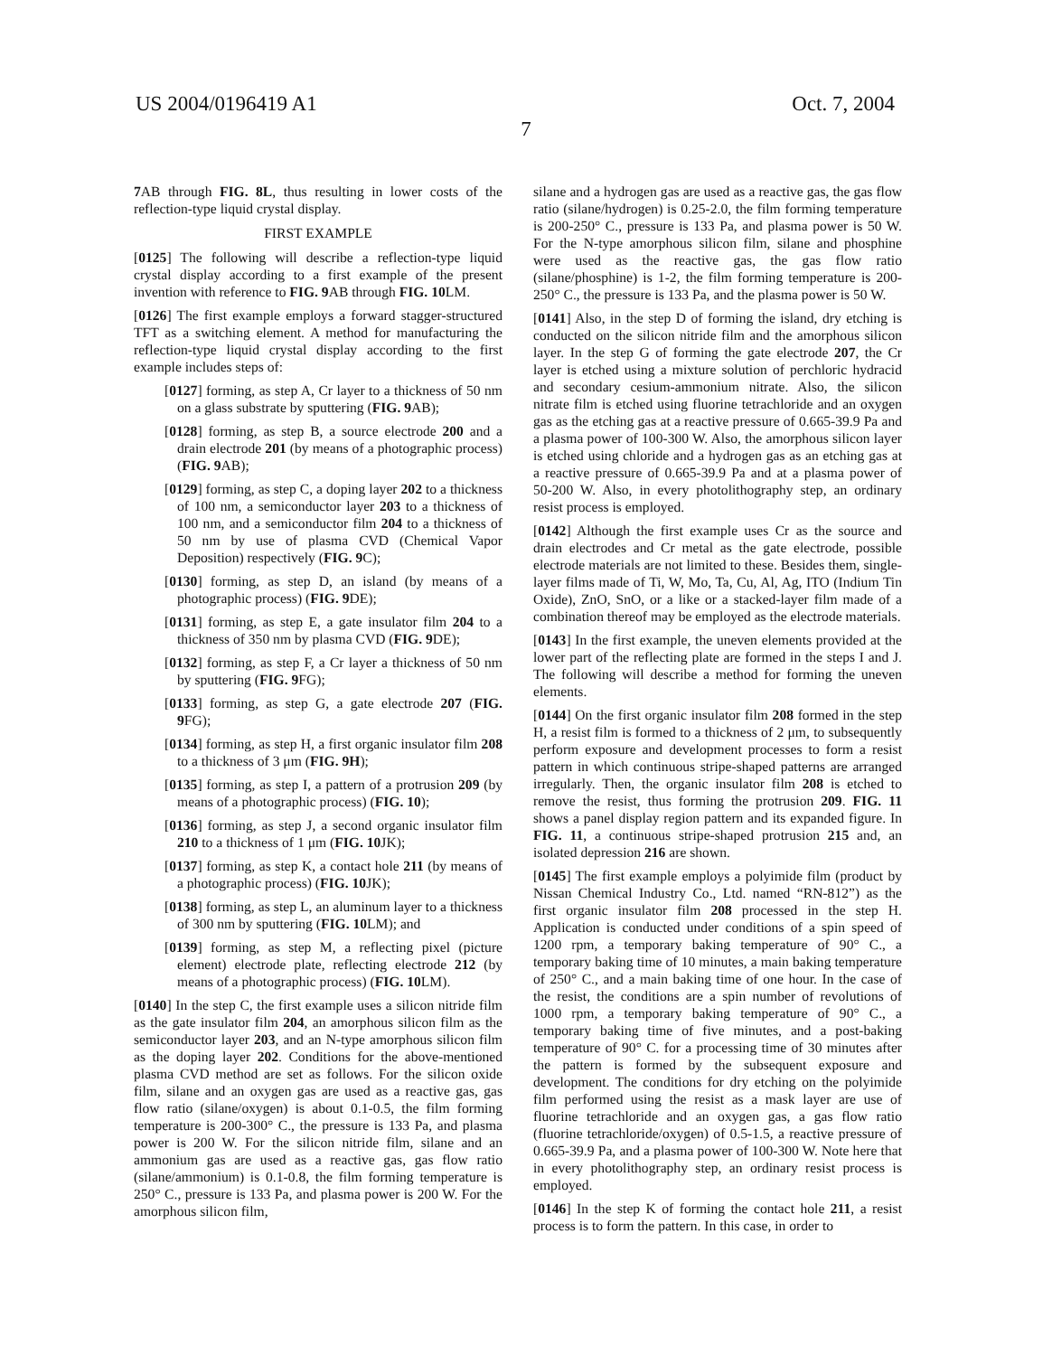US 2004/0196419 A1 Oct. 7, 2004
7
7 AB through FIG. 8L, thus resulting in lower costs of the reflection-type liquid crystal display.
FIRST EXAMPLE
[0125] The following will describe a reflection-type liquid crystal display according to a first example of the present invention with reference to FIG. 9 AB through FIG. 10 LM.
[0126] The first example employs a forward stagger-structured TFT as a switching element. A method for manufacturing the reflection-type liquid crystal display according to the first example includes steps of:
[0127] forming, as step A, Cr layer to a thickness of 50 nm on a glass substrate by sputtering (FIG. 9 AB);
[0128] forming, as step B, a source electrode 200 and a drain electrode 201 (by means of a photographic process) (FIG. 9 AB);
[0129] forming, as step C, a doping layer 202 to a thickness of 100 nm, a semiconductor layer 203 to a thickness of 100 nm, and a semiconductor film 204 to a thickness of 50 nm by use of plasma CVD (Chemical Vapor Deposition) respectively (FIG. 9 C);
[0130] forming, as step D, an island (by means of a photographic process) (FIG. 9 DE);
[0131] forming, as step E, a gate insulator film 204 to a thickness of 350 nm by plasma CVD (FIG. 9 DE);
[0132] forming, as step F, a Cr layer a thickness of 50 nm by sputtering (FIG. 9 FG);
[0133] forming, as step G, a gate electrode 207 (FIG. 9 FG);
[0134] forming, as step H, a first organic insulator film 208 to a thickness of 3 μm (FIG. 9H);
[0135] forming, as step I, a pattern of a protrusion 209 (by means of a photographic process) (FIG. 10);
[0136] forming, as step J, a second organic insulator film 210 to a thickness of 1 μm (FIG. 10 JK);
[0137] forming, as step K, a contact hole 211 (by means of a photographic process) (FIG. 10 JK);
[0138] forming, as step L, an aluminum layer to a thickness of 300 nm by sputtering (FIG. 10 LM); and
[0139] forming, as step M, a reflecting pixel (picture element) electrode plate, reflecting electrode 212 (by means of a photographic process) (FIG. 10 LM).
[0140] In the step C, the first example uses a silicon nitride film as the gate insulator film 204, an amorphous silicon film as the semiconductor layer 203, and an N-type amorphous silicon film as the doping layer 202. Conditions for the above-mentioned plasma CVD method are set as follows. For the silicon oxide film, silane and an oxygen gas are used as a reactive gas, gas flow ratio (silane/oxygen) is about 0.1-0.5, the film forming temperature is 200-300° C., the pressure is 133 Pa, and plasma power is 200 W. For the silicon nitride film, silane and an ammonium gas are used as a reactive gas, gas flow ratio (silane/ammonium) is 0.1-0.8, the film forming temperature is 250° C., pressure is 133 Pa, and plasma power is 200 W. For the amorphous silicon film,
silane and a hydrogen gas are used as a reactive gas, the gas flow ratio (silane/hydrogen) is 0.25-2.0, the film forming temperature is 200-250° C., pressure is 133 Pa, and plasma power is 50 W. For the N-type amorphous silicon film, silane and phosphine were used as the reactive gas, the gas flow ratio (silane/phosphine) is 1-2, the film forming temperature is 200-250° C., the pressure is 133 Pa, and the plasma power is 50 W.
[0141] Also, in the step D of forming the island, dry etching is conducted on the silicon nitride film and the amorphous silicon layer. In the step G of forming the gate electrode 207, the Cr layer is etched using a mixture solution of perchloric hydracid and secondary cesium-ammonium nitrate. Also, the silicon nitrate film is etched using fluorine tetrachloride and an oxygen gas as the etching gas at a reactive pressure of 0.665-39.9 Pa and a plasma power of 100-300 W. Also, the amorphous silicon layer is etched using chloride and a hydrogen gas as an etching gas at a reactive pressure of 0.665-39.9 Pa and at a plasma power of 50-200 W. Also, in every photolithography step, an ordinary resist process is employed.
[0142] Although the first example uses Cr as the source and drain electrodes and Cr metal as the gate electrode, possible electrode materials are not limited to these. Besides them, single-layer films made of Ti, W, Mo, Ta, Cu, Al, Ag, ITO (Indium Tin Oxide), ZnO, SnO, or a like or a stacked-layer film made of a combination thereof may be employed as the electrode materials.
[0143] In the first example, the uneven elements provided at the lower part of the reflecting plate are formed in the steps I and J. The following will describe a method for forming the uneven elements.
[0144] On the first organic insulator film 208 formed in the step H, a resist film is formed to a thickness of 2 μm, to subsequently perform exposure and development processes to form a resist pattern in which continuous stripe-shaped patterns are arranged irregularly. Then, the organic insulator film 208 is etched to remove the resist, thus forming the protrusion 209. FIG. 11 shows a panel display region pattern and its expanded figure. In FIG. 11, a continuous stripe-shaped protrusion 215 and, an isolated depression 216 are shown.
[0145] The first example employs a polyimide film (product by Nissan Chemical Industry Co., Ltd. named “RN-812”) as the first organic insulator film 208 processed in the step H. Application is conducted under conditions of a spin speed of 1200 rpm, a temporary baking temperature of 90° C., a temporary baking time of 10 minutes, a main baking temperature of 250° C., and a main baking time of one hour. In the case of the resist, the conditions are a spin number of revolutions of 1000 rpm, a temporary baking temperature of 90° C., a temporary baking time of five minutes, and a post-baking temperature of 90° C. for a processing time of 30 minutes after the pattern is formed by the subsequent exposure and development. The conditions for dry etching on the polyimide film performed using the resist as a mask layer are use of fluorine tetrachloride and an oxygen gas, a gas flow ratio (fluorine tetrachloride/oxygen) of 0.5-1.5, a reactive pressure of 0.665-39.9 Pa, and a plasma power of 100-300 W. Note here that in every photolithography step, an ordinary resist process is employed.
[0146] In the step K of forming the contact hole 211, a resist process is to form the pattern. In this case, in order to